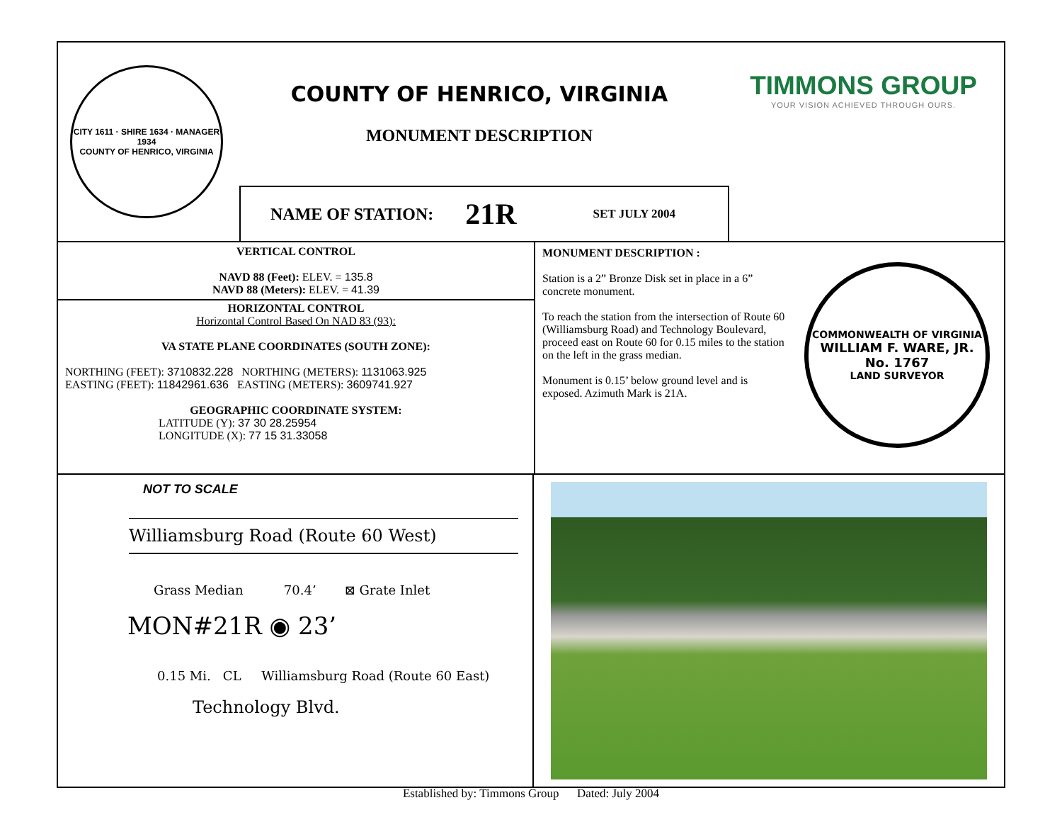CITY 1611 · SHIRE 1634 · MANAGER 1934
COUNTY OF HENRICO, VIRGINIA
COUNTY OF HENRICO, VIRGINIA
MONUMENT DESCRIPTION
TIMMONS GROUP
YOUR VISION ACHIEVED THROUGH OURS.
NAME OF STATION: 21R SET JULY 2004
VERTICAL CONTROL
NAVD 88 (Feet): ELEV. = 135.8
NAVD 88 (Meters): ELEV. = 41.39
HORIZONTAL CONTROL
Horizontal Control Based On NAD 83 (93):
VA STATE PLANE COORDINATES (SOUTH ZONE):
NORTHING (FEET): 3710832.228 NORTHING (METERS): 1131063.925
EASTING (FEET): 11842961.636 EASTING (METERS): 3609741.927
GEOGRAPHIC COORDINATE SYSTEM:
LATITUDE (Y): 37 30 28.25954
LONGITUDE (X): 77 15 31.33058
MONUMENT DESCRIPTION :
Station is a 2” Bronze Disk set in place in a 6” concrete monument.
To reach the station from the intersection of Route 60 (Williamsburg Road) and Technology Boulevard, proceed east on Route 60 for 0.15 miles to the station on the left in the grass median.
Monument is 0.15’ below ground level and is exposed. Azimuth Mark is 21A.
COMMONWEALTH OF VIRGINIA
WILLIAM F. WARE, JR.
No. 1767
LAND SURVEYOR
NOT TO SCALE
Williamsburg Road (Route 60 West)
Grass Median 70.4’ ⊠ Grate Inlet
MON#21R ◉ 23’
0.15 Mi. CL Williamsburg Road (Route 60 East)
Technology Blvd.
Established by: Timmons Group Dated: July 2004